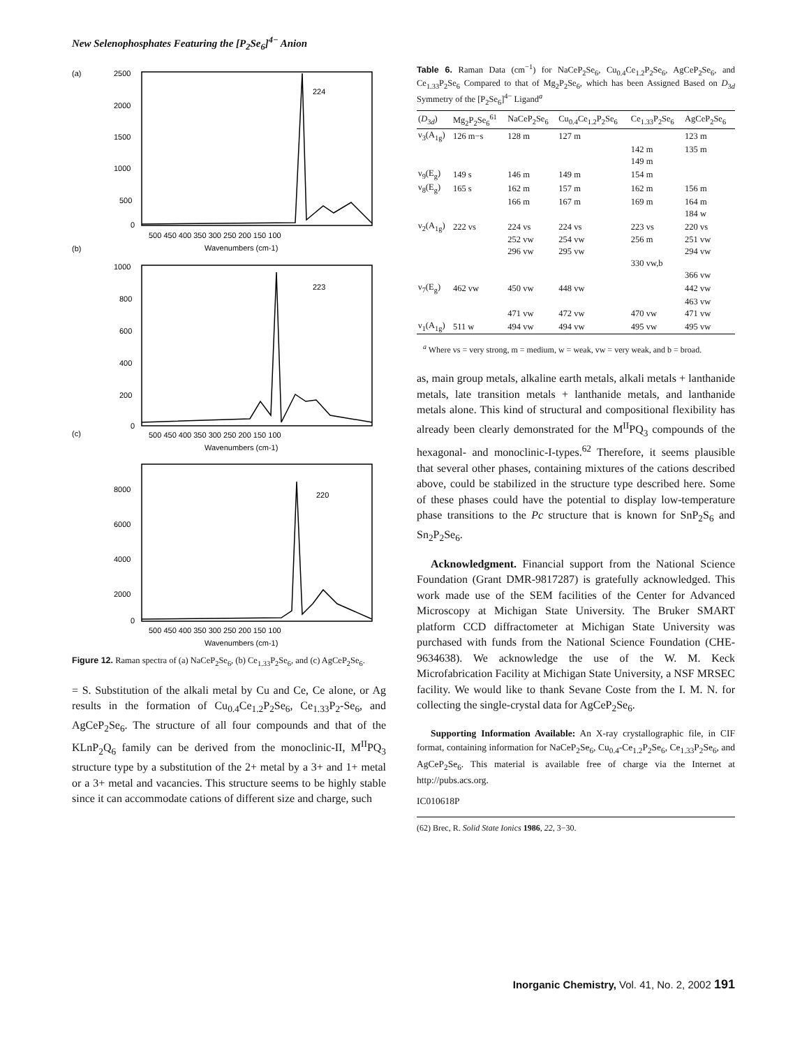New Selenophosphates Featuring the [P<sub>2</sub>Se<sub>6</sub>]<sup>4−</sup> Anion
(a)
(b)
(c)
2500
2000
1500
1000
500
0
224
500 450 400 350 300 250 200 150 100
Wavenumbers (cm-1)
1000
800
600
400
200
0
223
500 450 400 350 300 250 200 150 100
Wavenumbers (cm-1)
8000
6000
4000
2000
0
220
500 450 400 350 300 250 200 150 100
Wavenumbers (cm-1)
Figure 12. Raman spectra of (a) NaCeP<sub>2</sub>Se<sub>6</sub>, (b) Ce<sub>1.33</sub>P<sub>2</sub>Se<sub>6</sub>, and (c) AgCeP<sub>2</sub>Se<sub>6</sub>.
= S. Substitution of the alkali metal by Cu and Ce, Ce alone, or Ag results in the formation of Cu<sub>0.4</sub>Ce<sub>1.2</sub>P<sub>2</sub>Se<sub>6</sub>, Ce<sub>1.33</sub>P<sub>2</sub>-Se<sub>6</sub>, and AgCeP<sub>2</sub>Se<sub>6</sub>. The structure of all four compounds and that of the KLnP<sub>2</sub>Q<sub>6</sub> family can be derived from the monoclinic-II, M<sup>II</sup>PQ<sub>3</sub> structure type by a substitution of the 2+ metal by a 3+ and 1+ metal or a 3+ metal and vacancies. This structure seems to be highly stable since it can accommodate cations of different size and charge, such
Table 6. Raman Data (cm<sup>−1</sup>) for NaCeP<sub>2</sub>Se<sub>6</sub>, Cu<sub>0.4</sub>Ce<sub>1.2</sub>P<sub>2</sub>Se<sub>6</sub>, AgCeP<sub>2</sub>Se<sub>6</sub>, and Ce<sub>1.33</sub>P<sub>2</sub>Se<sub>6</sub> Compared to that of Mg<sub>2</sub>P<sub>2</sub>Se<sub>6</sub>, which has been Assigned Based on D<sub>3d</sub> Symmetry of the [P<sub>2</sub>Se<sub>6</sub>]<sup>4−</sup> Ligand<sup>a</sup>
| ( D<sub>3d</sub>) | Mg<sub>2</sub>P<sub>2</sub>Se<sub>6</sub><sup>61</sup> | NaCeP<sub>2</sub>Se<sub>6</sub> | Cu<sub>0.4</sub>Ce<sub>1.2</sub>P<sub>2</sub>Se<sub>6</sub> | Ce<sub>1.33</sub>P<sub>2</sub>Se<sub>6</sub> | AgCeP<sub>2</sub>Se<sub>6</sub> |
| --- | --- | --- | --- | --- | --- |
| ν<sub>3</sub>(A<sub>1g</sub>) | 126 m−s | 128 m | 127 m | | 123 m |
| | | | | 142 m | 135 m |
| | | | | 149 m | |
| ν<sub>9</sub>(E<sub>g</sub>) | 149 s | 146 m | 149 m | 154 m | |
| ν<sub>8</sub>(E<sub>g</sub>) | 165 s | 162 m | 157 m | 162 m | 156 m |
| | | 166 m | 167 m | 169 m | 164 m |
| | | | | | 184 w |
| ν<sub>2</sub>(A<sub>1g</sub>) | 222 vs | 224 vs | 224 vs | 223 vs | 220 vs |
| | | 252 vw | 254 vw | 256 m | 251 vw |
| | | 296 vw | 295 vw | | 294 vw |
| | | | | 330 vw,b | |
| | | | | | 366 vw |
| ν<sub>7</sub>(E<sub>g</sub>) | 462 vw | 450 vw | 448 vw | | 442 vw |
| | | | | | 463 vw |
| | | 471 vw | 472 vw | 470 vw | 471 vw |
| ν<sub>1</sub>(A<sub>1g</sub>) | 511 w | 494 vw | 494 vw | 495 vw | 495 vw |
<sup>a</sup> Where vs = very strong, m = medium, w = weak, vw = very weak, and b = broad.
as, main group metals, alkaline earth metals, alkali metals + lanthanide metals, late transition metals + lanthanide metals, and lanthanide metals alone. This kind of structural and compositional flexibility has already been clearly demonstrated for the M<sup>II</sup>PQ<sub>3</sub> compounds of the hexagonal- and monoclinic-I-types.<sup>62</sup> Therefore, it seems plausible that several other phases, containing mixtures of the cations described above, could be stabilized in the structure type described here. Some of these phases could have the potential to display low-temperature phase transitions to the Pc structure that is known for SnP<sub>2</sub>S<sub>6</sub> and Sn<sub>2</sub>P<sub>2</sub>Se<sub>6</sub>.
Acknowledgment. Financial support from the National Science Foundation (Grant DMR-9817287) is gratefully acknowledged. This work made use of the SEM facilities of the Center for Advanced Microscopy at Michigan State University. The Bruker SMART platform CCD diffractometer at Michigan State University was purchased with funds from the National Science Foundation (CHE-9634638). We acknowledge the use of the W. M. Keck Microfabrication Facility at Michigan State University, a NSF MRSEC facility. We would like to thank Sevane Coste from the I. M. N. for collecting the single-crystal data for AgCeP<sub>2</sub>Se<sub>6</sub>.
Supporting Information Available: An X-ray crystallographic file, in CIF format, containing information for NaCeP<sub>2</sub>Se<sub>6</sub>, Cu<sub>0.4</sub>-Ce<sub>1.2</sub>P<sub>2</sub>Se<sub>6</sub>, Ce<sub>1.33</sub>P<sub>2</sub>Se<sub>6</sub>, and AgCeP<sub>2</sub>Se<sub>6</sub>. This material is available free of charge via the Internet at http://pubs.acs.org.
IC010618P
(62) Brec, R. Solid State Ionics 1986, 22, 3−30.
Inorganic Chemistry, Vol. 41, No. 2, 2002 191